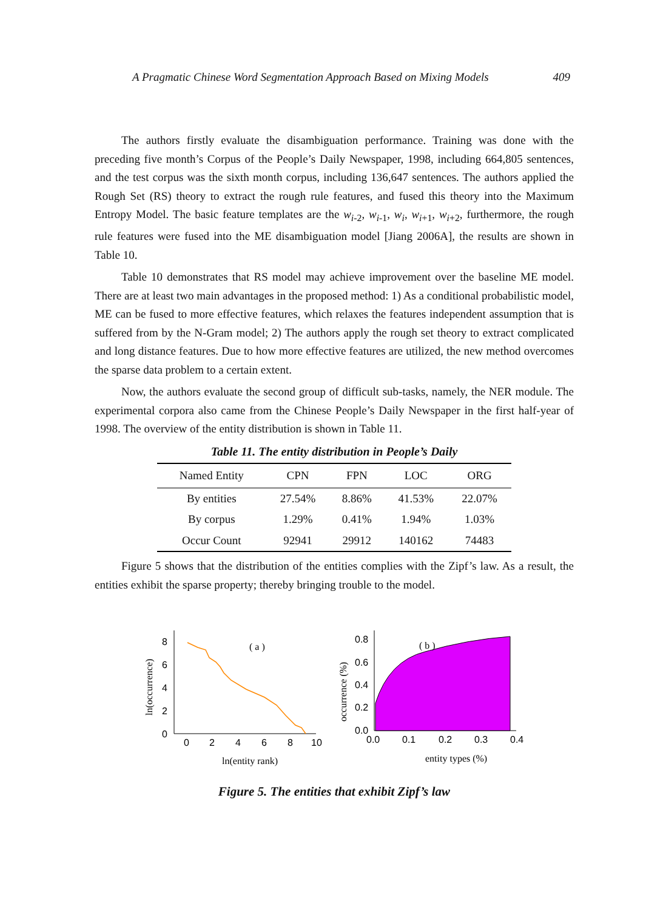A Pragmatic Chinese Word Segmentation Approach Based on Mixing Models 409
The authors firstly evaluate the disambiguation performance. Training was done with the preceding five month’s Corpus of the People’s Daily Newspaper, 1998, including 664,805 sentences, and the test corpus was the sixth month corpus, including 136,647 sentences. The authors applied the Rough Set (RS) theory to extract the rough rule features, and fused this theory into the Maximum Entropy Model. The basic feature templates are the w<sub>i-2</sub>, w<sub>i-1</sub>, w<sub>i</sub>, w<sub>i+1</sub>, w<sub>i+2</sub>, furthermore, the rough rule features were fused into the ME disambiguation model [Jiang 2006A], the results are shown in Table 10.
Table 10 demonstrates that RS model may achieve improvement over the baseline ME model. There are at least two main advantages in the proposed method: 1) As a conditional probabilistic model, ME can be fused to more effective features, which relaxes the features independent assumption that is suffered from by the N-Gram model; 2) The authors apply the rough set theory to extract complicated and long distance features. Due to how more effective features are utilized, the new method overcomes the sparse data problem to a certain extent.
Now, the authors evaluate the second group of difficult sub-tasks, namely, the NER module. The experimental corpora also came from the Chinese People’s Daily Newspaper in the first half-year of 1998. The overview of the entity distribution is shown in Table 11.
Table 11. The entity distribution in People’s Daily
| Named Entity | CPN | FPN | LOC | ORG |
| --- | --- | --- | --- | --- |
| By entities | 27.54% | 8.86% | 41.53% | 22.07% |
| By corpus | 1.29% | 0.41% | 1.94% | 1.03% |
| Occur Count | 92941 | 29912 | 140162 | 74483 |
Figure 5 shows that the distribution of the entities complies with the Zipf’s law. As a result, the entities exhibit the sparse property; thereby bringing trouble to the model.
ln(occurrence)
0
2
4
6
8
0
2
4
6
8
10
( a )
ln(entity rank)
occurrence (%)
0.0
0.2
0.4
0.6
0.8
0.0
0.1
0.2
0.3
0.4
( b )
entity types (%)
Figure 5. The entities that exhibit Zipf’s law